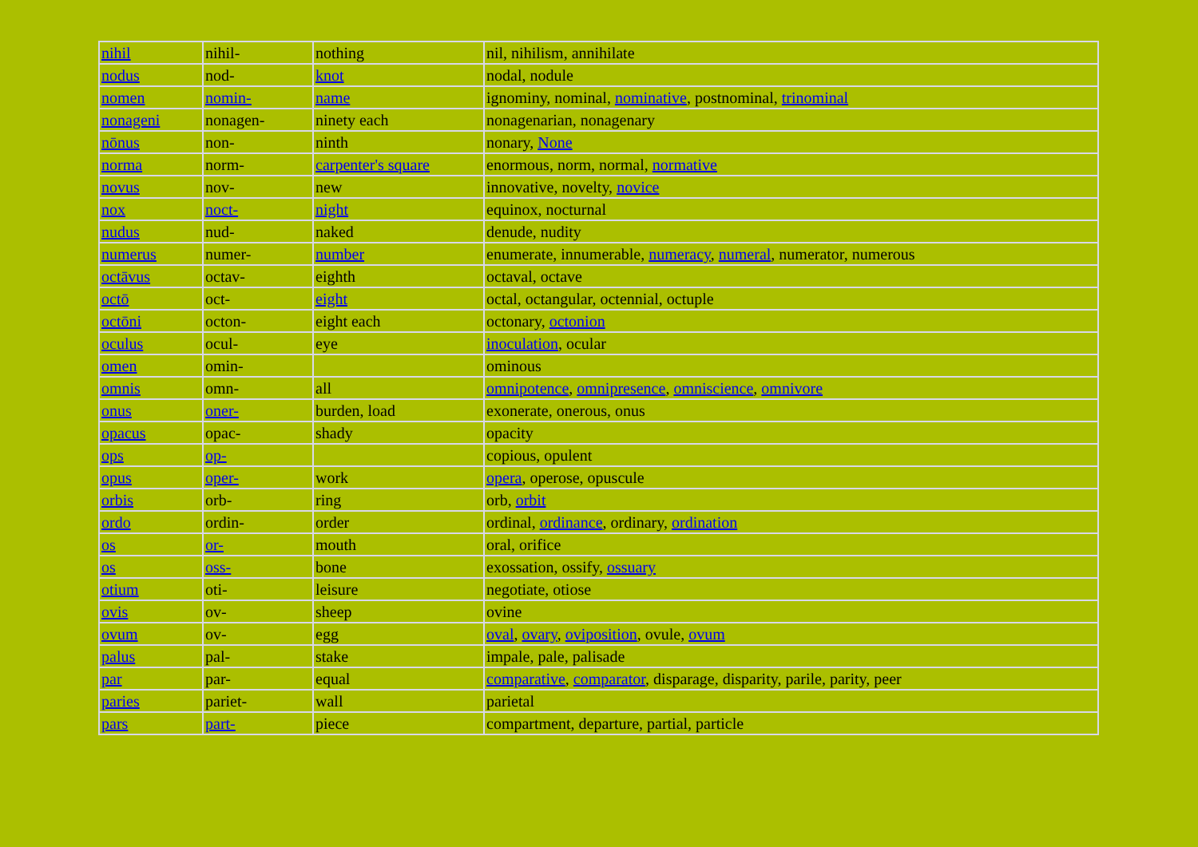| nihil | nihil- | nothing | nil, nihilism, annihilate |
| nodus | nod- | knot | nodal, nodule |
| nomen | nomin- | name | ignominy, nominal, nominative , postnominal, trinominal |
| nonageni | nonagen- | ninety each | nonagenarian, nonagenary |
| nōnus | non- | ninth | nonary, None |
| norma | norm- | carpenter's square | enormous, norm, normal, normative |
| novus | nov- | new | innovative, novelty, novice |
| nox | noct- | night | equinox, nocturnal |
| nudus | nud- | naked | denude, nudity |
| numerus | numer- | number | enumerate, innumerable, numeracy , numeral , numerator, numerous |
| octāvus | octav- | eighth | octaval, octave |
| octō | oct- | eight | octal, octangular, octennial, octuple |
| octōni | octon- | eight each | octonary, octonion |
| oculus | ocul- | eye | inoculation , ocular |
| omen | omin- | | ominous |
| omnis | omn- | all | omnipotence , omnipresence , omniscience , omnivore |
| onus | oner- | burden, load | exonerate, onerous, onus |
| opacus | opac- | shady | opacity |
| ops | op- | | copious, opulent |
| opus | oper- | work | opera , operose, opuscule |
| orbis | orb- | ring | orb, orbit |
| ordo | ordin- | order | ordinal, ordinance , ordinary, ordination |
| os | or- | mouth | oral, orifice |
| os | oss- | bone | exossation, ossify, ossuary |
| otium | oti- | leisure | negotiate, otiose |
| ovis | ov- | sheep | ovine |
| ovum | ov- | egg | oval , ovary , oviposition , ovule, ovum |
| palus | pal- | stake | impale, pale, palisade |
| par | par- | equal | comparative , comparator , disparage, disparity, parile, parity, peer |
| paries | pariet- | wall | parietal |
| pars | part- | piece | compartment, departure, partial, particle |